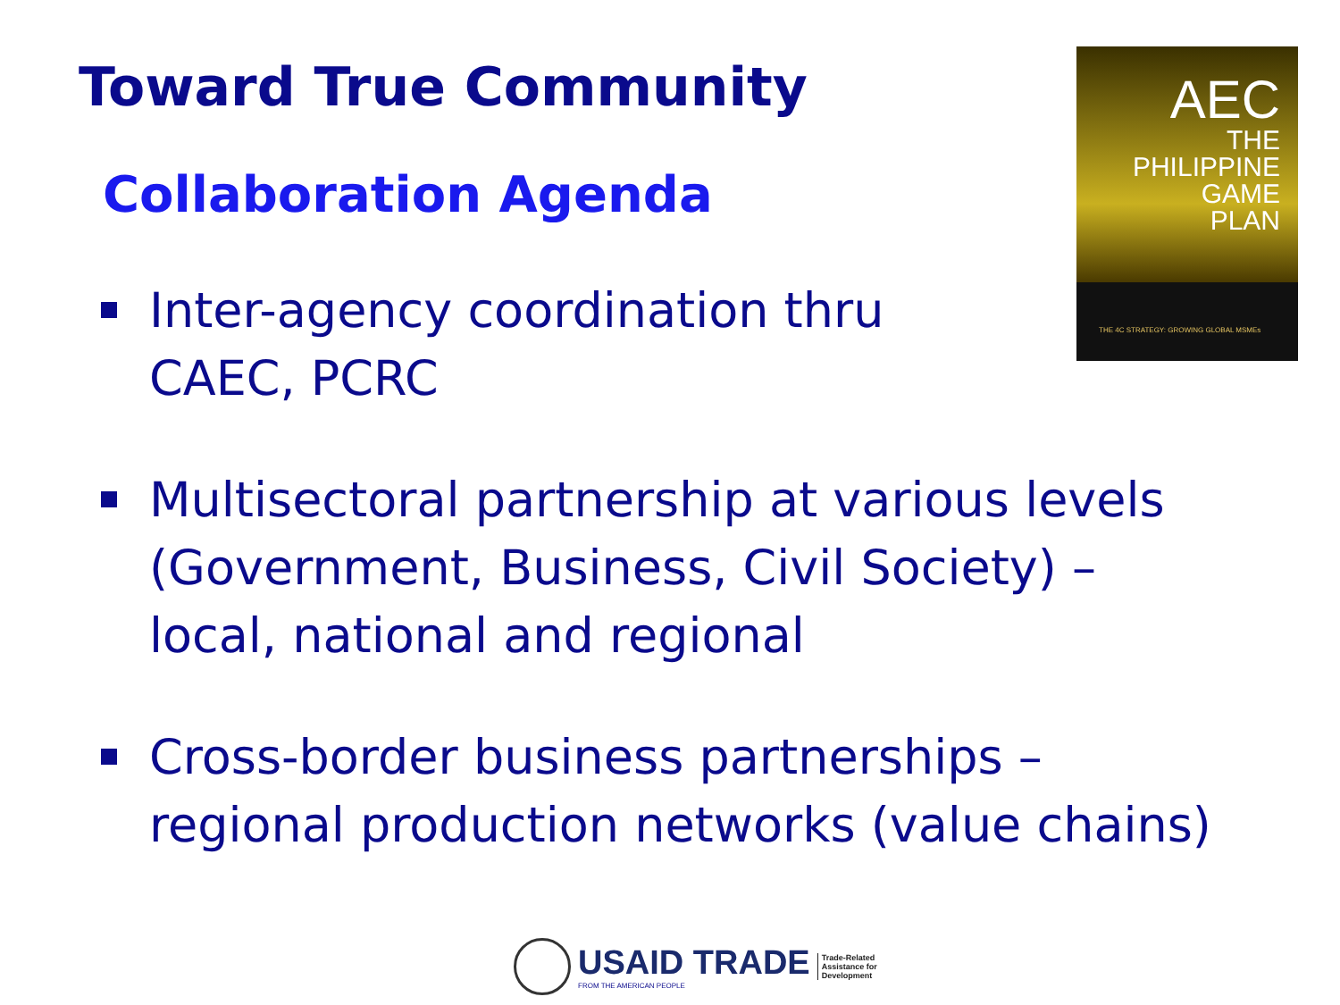Toward True Community
Collaboration Agenda
AEC
THE
PHILIPPINE
GAME
PLAN
THE 4C STRATEGY: GROWING GLOBAL MSMEs
Inter-agency coordination thru
CAEC, PCRC
Multisectoral partnership at various levels (Government, Business, Civil Society) – local, national and regional
Cross-border business partnerships – regional production networks (value chains)
USAID TRADE
FROM THE AMERICAN PEOPLE
Trade-Related
Assistance for
Development